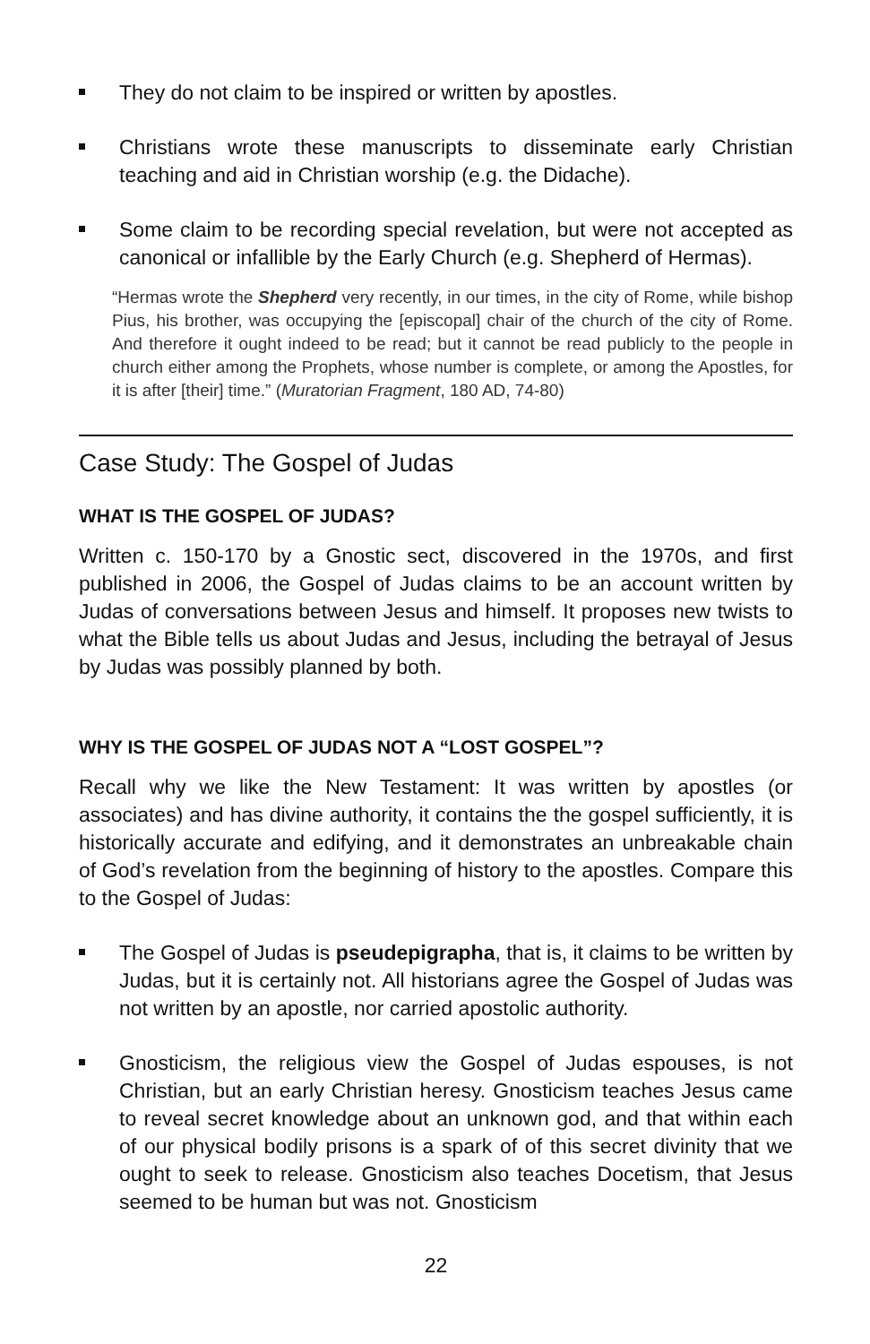They do not claim to be inspired or written by apostles.
Christians wrote these manuscripts to disseminate early Christian teaching and aid in Christian worship (e.g. the Didache).
Some claim to be recording special revelation, but were not accepted as canonical or infallible by the Early Church (e.g. Shepherd of Hermas).
“Hermas wrote the Shepherd very recently, in our times, in the city of Rome, while bishop Pius, his brother, was occupying the [episcopal] chair of the church of the city of Rome. And therefore it ought indeed to be read; but it cannot be read publicly to the people in church either among the Prophets, whose number is complete, or among the Apostles, for it is after [their] time.” (Muratorian Fragment, 180 AD, 74-80)
Case Study: The Gospel of Judas
WHAT IS THE GOSPEL OF JUDAS?
Written c. 150-170 by a Gnostic sect, discovered in the 1970s, and first published in 2006, the Gospel of Judas claims to be an account written by Judas of conversations between Jesus and himself. It proposes new twists to what the Bible tells us about Judas and Jesus, including the betrayal of Jesus by Judas was possibly planned by both.
WHY IS THE GOSPEL OF JUDAS NOT A “LOST GOSPEL”?
Recall why we like the New Testament: It was written by apostles (or associates) and has divine authority, it contains the the gospel sufficiently, it is historically accurate and edifying, and it demonstrates an unbreakable chain of God’s revelation from the beginning of history to the apostles. Compare this to the Gospel of Judas:
The Gospel of Judas is pseudepigrapha, that is, it claims to be written by Judas, but it is certainly not. All historians agree the Gospel of Judas was not written by an apostle, nor carried apostolic authority.
Gnosticism, the religious view the Gospel of Judas espouses, is not Christian, but an early Christian heresy. Gnosticism teaches Jesus came to reveal secret knowledge about an unknown god, and that within each of our physical bodily prisons is a spark of of this secret divinity that we ought to seek to release. Gnosticism also teaches Docetism, that Jesus seemed to be human but was not. Gnosticism
22